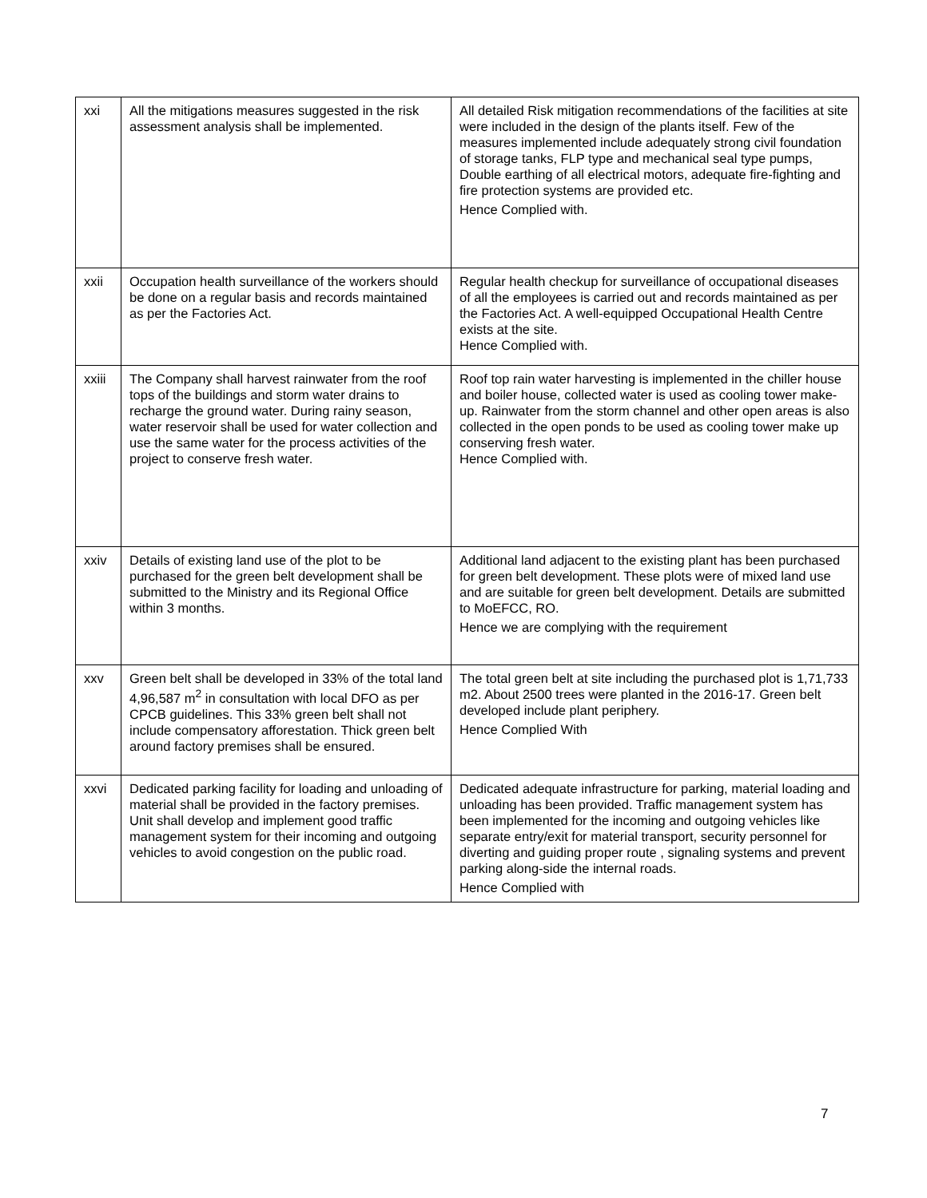| xxi | All the mitigations measures suggested in the risk assessment analysis shall be implemented. | All detailed Risk mitigation recommendations of the facilities at site were included in the design of the plants itself. Few of the measures implemented include adequately strong civil foundation of storage tanks, FLP type and mechanical seal type pumps, Double earthing of all electrical motors, adequate fire-fighting and fire protection systems are provided etc. Hence Complied with. |
| xxii | Occupation health surveillance of the workers should be done on a regular basis and records maintained as per the Factories Act. | Regular health checkup for surveillance of occupational diseases of all the employees is carried out and records maintained as per the Factories Act. A well-equipped Occupational Health Centre exists at the site. Hence Complied with. |
| xxiii | The Company shall harvest rainwater from the roof tops of the buildings and storm water drains to recharge the ground water. During rainy season, water reservoir shall be used for water collection and use the same water for the process activities of the project to conserve fresh water. | Roof top rain water harvesting is implemented in the chiller house and boiler house, collected water is used as cooling tower make-up. Rainwater from the storm channel and other open areas is also collected in the open ponds to be used as cooling tower make up conserving fresh water. Hence Complied with. |
| xxiv | Details of existing land use of the plot to be purchased for the green belt development shall be submitted to the Ministry and its Regional Office within 3 months. | Additional land adjacent to the existing plant has been purchased for green belt development. These plots were of mixed land use and are suitable for green belt development. Details are submitted to MoEFCC, RO. Hence we are complying with the requirement |
| xxv | Green belt shall be developed in 33% of the total land 4,96,587 m<sup>2</sup> in consultation with local DFO as per CPCB guidelines. This 33% green belt shall not include compensatory afforestation. Thick green belt around factory premises shall be ensured. | The total green belt at site including the purchased plot is 1,71,733 m2. About 2500 trees were planted in the 2016-17. Green belt developed include plant periphery. Hence Complied With |
| xxvi | Dedicated parking facility for loading and unloading of material shall be provided in the factory premises. Unit shall develop and implement good traffic management system for their incoming and outgoing vehicles to avoid congestion on the public road. | Dedicated adequate infrastructure for parking, material loading and unloading has been provided. Traffic management system has been implemented for the incoming and outgoing vehicles like separate entry/exit for material transport, security personnel for diverting and guiding proper route , signaling systems and prevent parking along-side the internal roads. Hence Complied with |
7